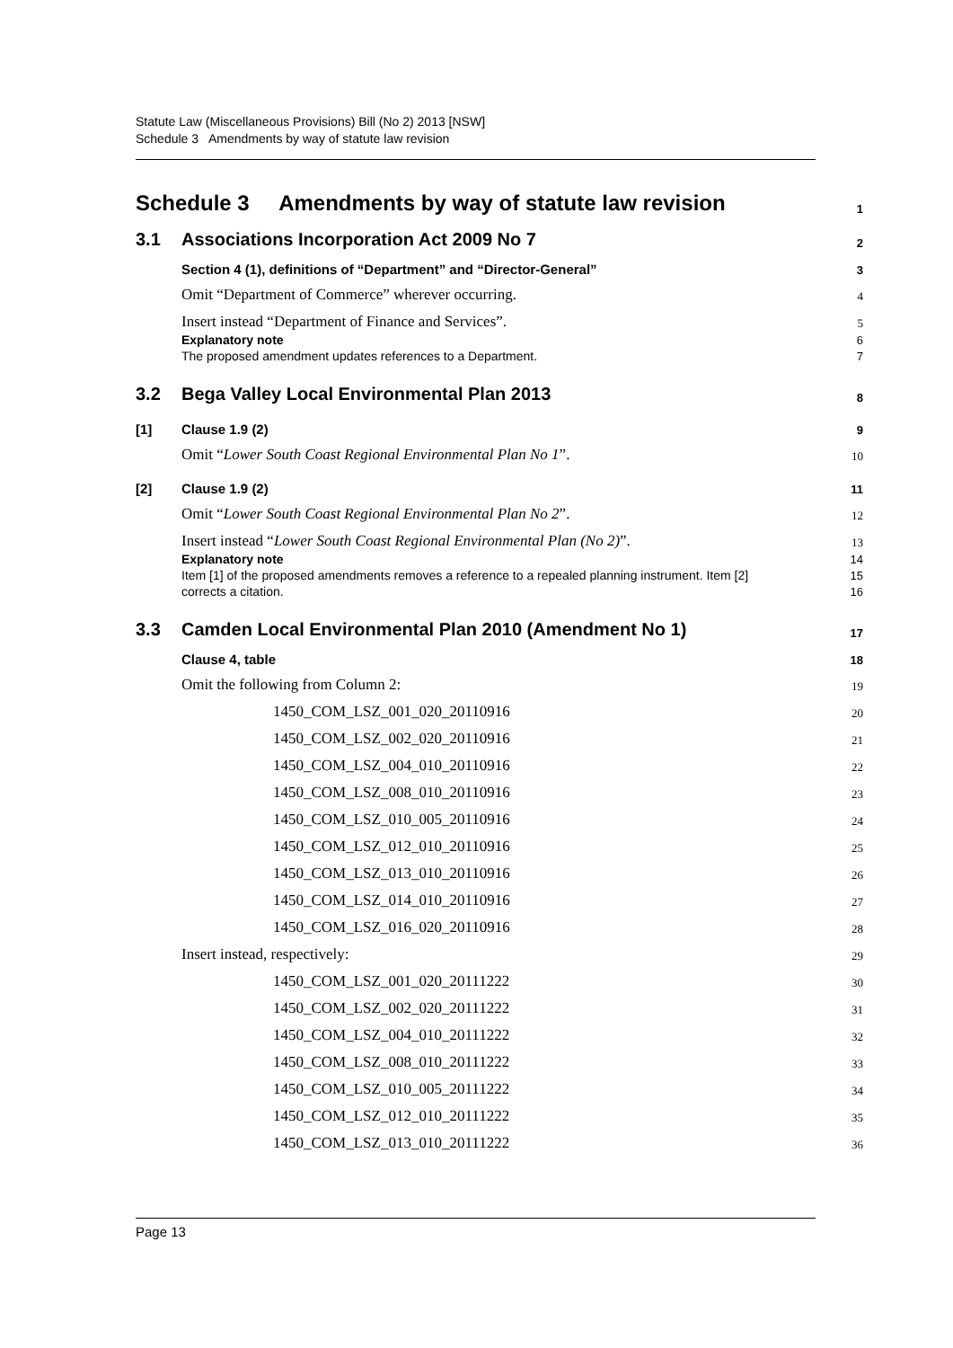Statute Law (Miscellaneous Provisions) Bill (No 2) 2013 [NSW]
Schedule 3 Amendments by way of statute law revision
Schedule 3 Amendments by way of statute law revision
1
3.1 Associations Incorporation Act 2009 No 7
2
Section 4 (1), definitions of “Department” and “Director-General”
3
Omit “Department of Commerce” wherever occurring.
4
Insert instead “Department of Finance and Services”.
5
Explanatory note
6
The proposed amendment updates references to a Department.
7
3.2 Bega Valley Local Environmental Plan 2013
8
[1] Clause 1.9 (2)
9
Omit “Lower South Coast Regional Environmental Plan No 1”.
10
[2] Clause 1.9 (2)
11
Omit “Lower South Coast Regional Environmental Plan No 2”.
12
Insert instead “Lower South Coast Regional Environmental Plan (No 2)”.
13
Explanatory note
14
Item [1] of the proposed amendments removes a reference to a repealed planning instrument. Item [2]
15
corrects a citation.
16
3.3 Camden Local Environmental Plan 2010 (Amendment No 1)
17
Clause 4, table
18
Omit the following from Column 2:
19
1450_COM_LSZ_001_020_20110916
20
1450_COM_LSZ_002_020_20110916
21
1450_COM_LSZ_004_010_20110916
22
1450_COM_LSZ_008_010_20110916
23
1450_COM_LSZ_010_005_20110916
24
1450_COM_LSZ_012_010_20110916
25
1450_COM_LSZ_013_010_20110916
26
1450_COM_LSZ_014_010_20110916
27
1450_COM_LSZ_016_020_20110916
28
Insert instead, respectively:
29
1450_COM_LSZ_001_020_20111222
30
1450_COM_LSZ_002_020_20111222
31
1450_COM_LSZ_004_010_20111222
32
1450_COM_LSZ_008_010_20111222
33
1450_COM_LSZ_010_005_20111222
34
1450_COM_LSZ_012_010_20111222
35
1450_COM_LSZ_013_010_20111222
36
Page 13